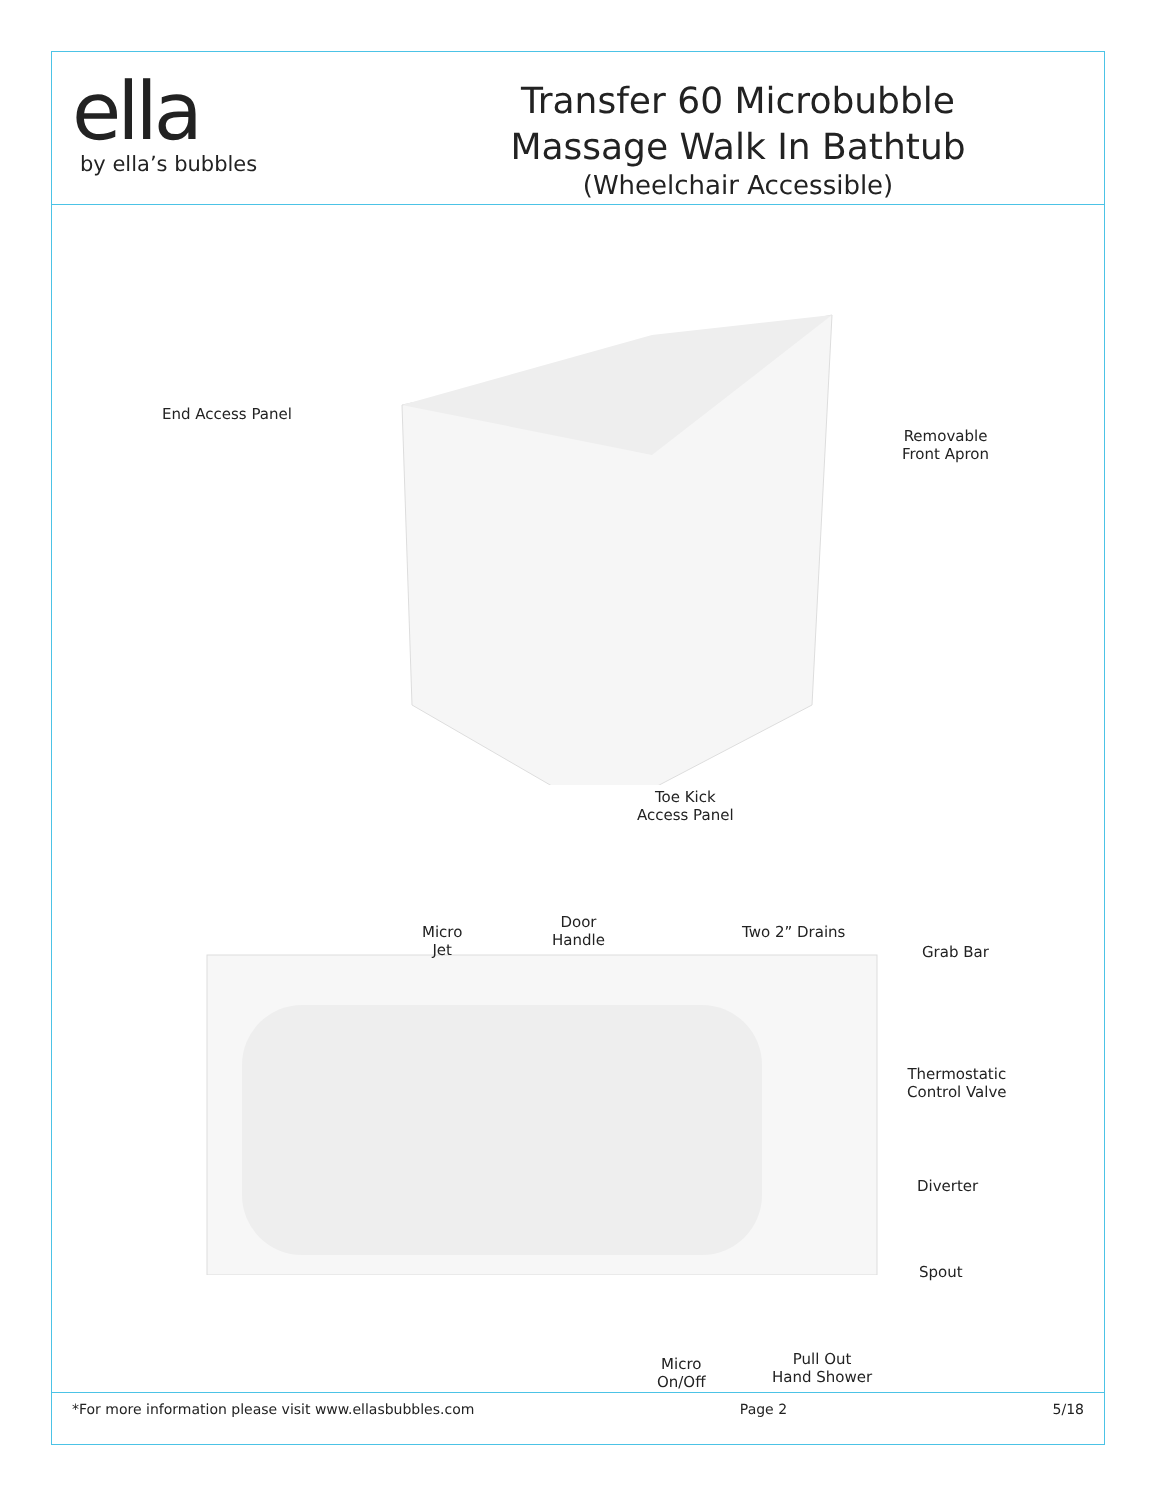ella
by ella’s bubbles
Transfer 60 Microbubble
Massage Walk In Bathtub
(Wheelchair Accessible)
End Access Panel
Removable
Front Apron
Toe Kick
Access Panel
Micro
Jet
Door
Handle
Two 2” Drains
Grab Bar
Thermostatic
Control Valve
Diverter
Spout
Micro
On/Off
Pull Out
Hand Shower
*For more information please visit www.ellasbubbles.com Page 2 5/18